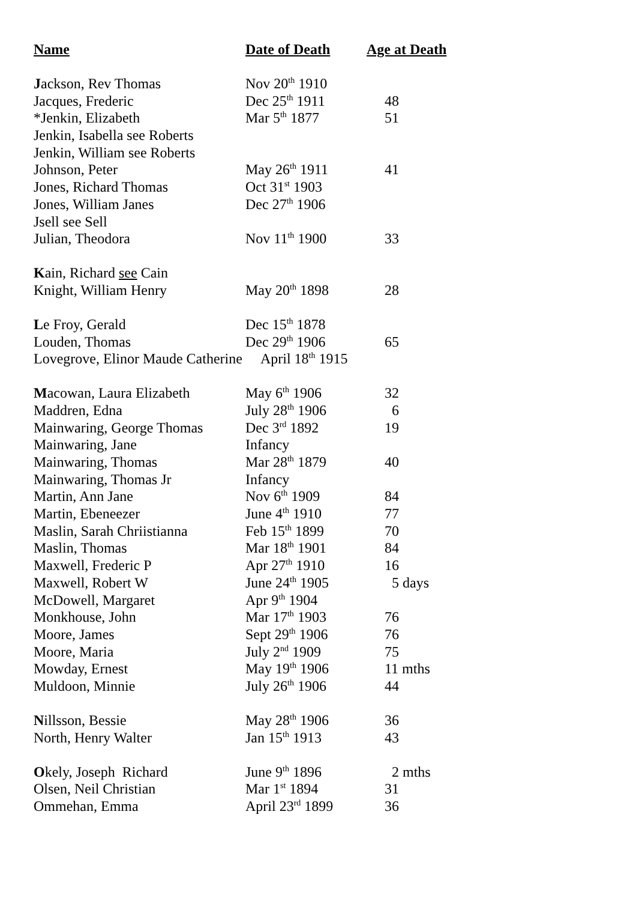| Name | Date of Death | Age at Death |
| --- | --- | --- |
| J ackson, Rev Thomas | Nov 20<sup>th</sup> 1910 | |
| Jacques, Frederic | Dec 25<sup>th</sup> 1911 | 48 |
| *Jenkin, Elizabeth | Mar 5<sup>th</sup> 1877 | 51 |
| Jenkin, Isabella see Roberts | | |
| Jenkin, William see Roberts | | |
| Johnson, Peter | May 26<sup>th</sup> 1911 | 41 |
| Jones, Richard Thomas | Oct 31<sup>st</sup> 1903 | |
| Jones, William Janes | Dec 27<sup>th</sup> 1906 | |
| Jsell see Sell | | |
| Julian, Theodora | Nov 11<sup>th</sup> 1900 | 33 |
| K ain, Richard see Cain | | |
| Knight, William Henry | May 20<sup>th</sup> 1898 | 28 |
| L e Froy, Gerald | Dec 15<sup>th</sup> 1878 | |
| Louden, Thomas | Dec 29<sup>th</sup> 1906 | 65 |
| Lovegrove, Elinor Maude Catherine April 18<sup>th</sup> 1915 | | |
| M acowan, Laura Elizabeth | May 6<sup>th</sup> 1906 | 32 |
| Maddren, Edna | July 28<sup>th</sup> 1906 | 6 |
| Mainwaring, George Thomas | Dec 3<sup>rd</sup> 1892 | 19 |
| Mainwaring, Jane | Infancy | |
| Mainwaring, Thomas | Mar 28<sup>th</sup> 1879 | 40 |
| Mainwaring, Thomas Jr | Infancy | |
| Martin, Ann Jane | Nov 6<sup>th</sup> 1909 | 84 |
| Martin, Ebeneezer | June 4<sup>th</sup> 1910 | 77 |
| Maslin, Sarah Chriistianna | Feb 15<sup>th</sup> 1899 | 70 |
| Maslin, Thomas | Mar 18<sup>th</sup> 1901 | 84 |
| Maxwell, Frederic P | Apr 27<sup>th</sup> 1910 | 16 |
| Maxwell, Robert W | June 24<sup>th</sup> 1905 | 5 days |
| McDowell, Margaret | Apr 9<sup>th</sup> 1904 | |
| Monkhouse, John | Mar 17<sup>th</sup> 1903 | 76 |
| Moore, James | Sept 29<sup>th</sup> 1906 | 76 |
| Moore, Maria | July 2<sup>nd</sup> 1909 | 75 |
| Mowday, Ernest | May 19<sup>th</sup> 1906 | 11 mths |
| Muldoon, Minnie | July 26<sup>th</sup> 1906 | 44 |
| N illsson, Bessie | May 28<sup>th</sup> 1906 | 36 |
| North, Henry Walter | Jan 15<sup>th</sup> 1913 | 43 |
| O kely, Joseph Richard | June 9<sup>th</sup> 1896 | 2 mths |
| Olsen, Neil Christian | Mar 1<sup>st</sup> 1894 | 31 |
| Ommehan, Emma | April 23<sup>rd</sup> 1899 | 36 |